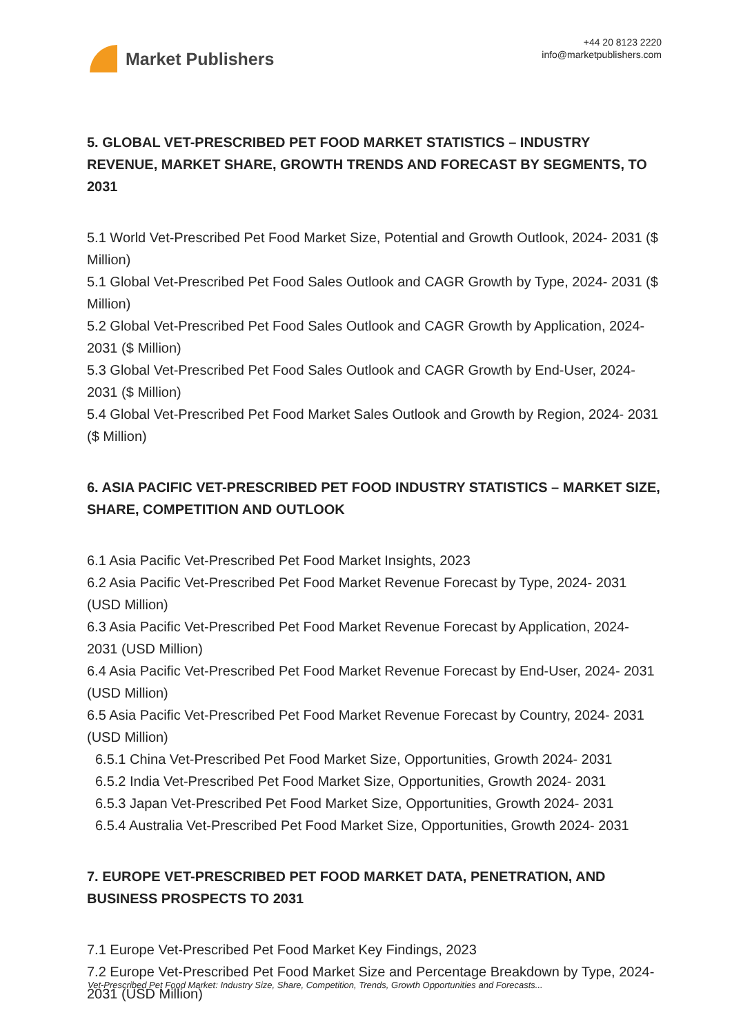Market Publishers
+44 20 8123 2220
info@marketpublishers.com
5. GLOBAL VET-PRESCRIBED PET FOOD MARKET STATISTICS – INDUSTRY REVENUE, MARKET SHARE, GROWTH TRENDS AND FORECAST BY SEGMENTS, TO 2031
5.1 World Vet-Prescribed Pet Food Market Size, Potential and Growth Outlook, 2024- 2031 ($ Million)
5.1 Global Vet-Prescribed Pet Food Sales Outlook and CAGR Growth by Type, 2024- 2031 ($ Million)
5.2 Global Vet-Prescribed Pet Food Sales Outlook and CAGR Growth by Application, 2024- 2031 ($ Million)
5.3 Global Vet-Prescribed Pet Food Sales Outlook and CAGR Growth by End-User, 2024- 2031 ($ Million)
5.4 Global Vet-Prescribed Pet Food Market Sales Outlook and Growth by Region, 2024- 2031 ($ Million)
6. ASIA PACIFIC VET-PRESCRIBED PET FOOD INDUSTRY STATISTICS – MARKET SIZE, SHARE, COMPETITION AND OUTLOOK
6.1 Asia Pacific Vet-Prescribed Pet Food Market Insights, 2023
6.2 Asia Pacific Vet-Prescribed Pet Food Market Revenue Forecast by Type, 2024- 2031 (USD Million)
6.3 Asia Pacific Vet-Prescribed Pet Food Market Revenue Forecast by Application, 2024- 2031 (USD Million)
6.4 Asia Pacific Vet-Prescribed Pet Food Market Revenue Forecast by End-User, 2024- 2031 (USD Million)
6.5 Asia Pacific Vet-Prescribed Pet Food Market Revenue Forecast by Country, 2024- 2031 (USD Million)
6.5.1 China Vet-Prescribed Pet Food Market Size, Opportunities, Growth 2024- 2031
6.5.2 India Vet-Prescribed Pet Food Market Size, Opportunities, Growth 2024- 2031
6.5.3 Japan Vet-Prescribed Pet Food Market Size, Opportunities, Growth 2024- 2031
6.5.4 Australia Vet-Prescribed Pet Food Market Size, Opportunities, Growth 2024- 2031
7. EUROPE VET-PRESCRIBED PET FOOD MARKET DATA, PENETRATION, AND BUSINESS PROSPECTS TO 2031
7.1 Europe Vet-Prescribed Pet Food Market Key Findings, 2023
7.2 Europe Vet-Prescribed Pet Food Market Size and Percentage Breakdown by Type, 2024- 2031 (USD Million)
Vet-Prescribed Pet Food Market: Industry Size, Share, Competition, Trends, Growth Opportunities and Forecasts...